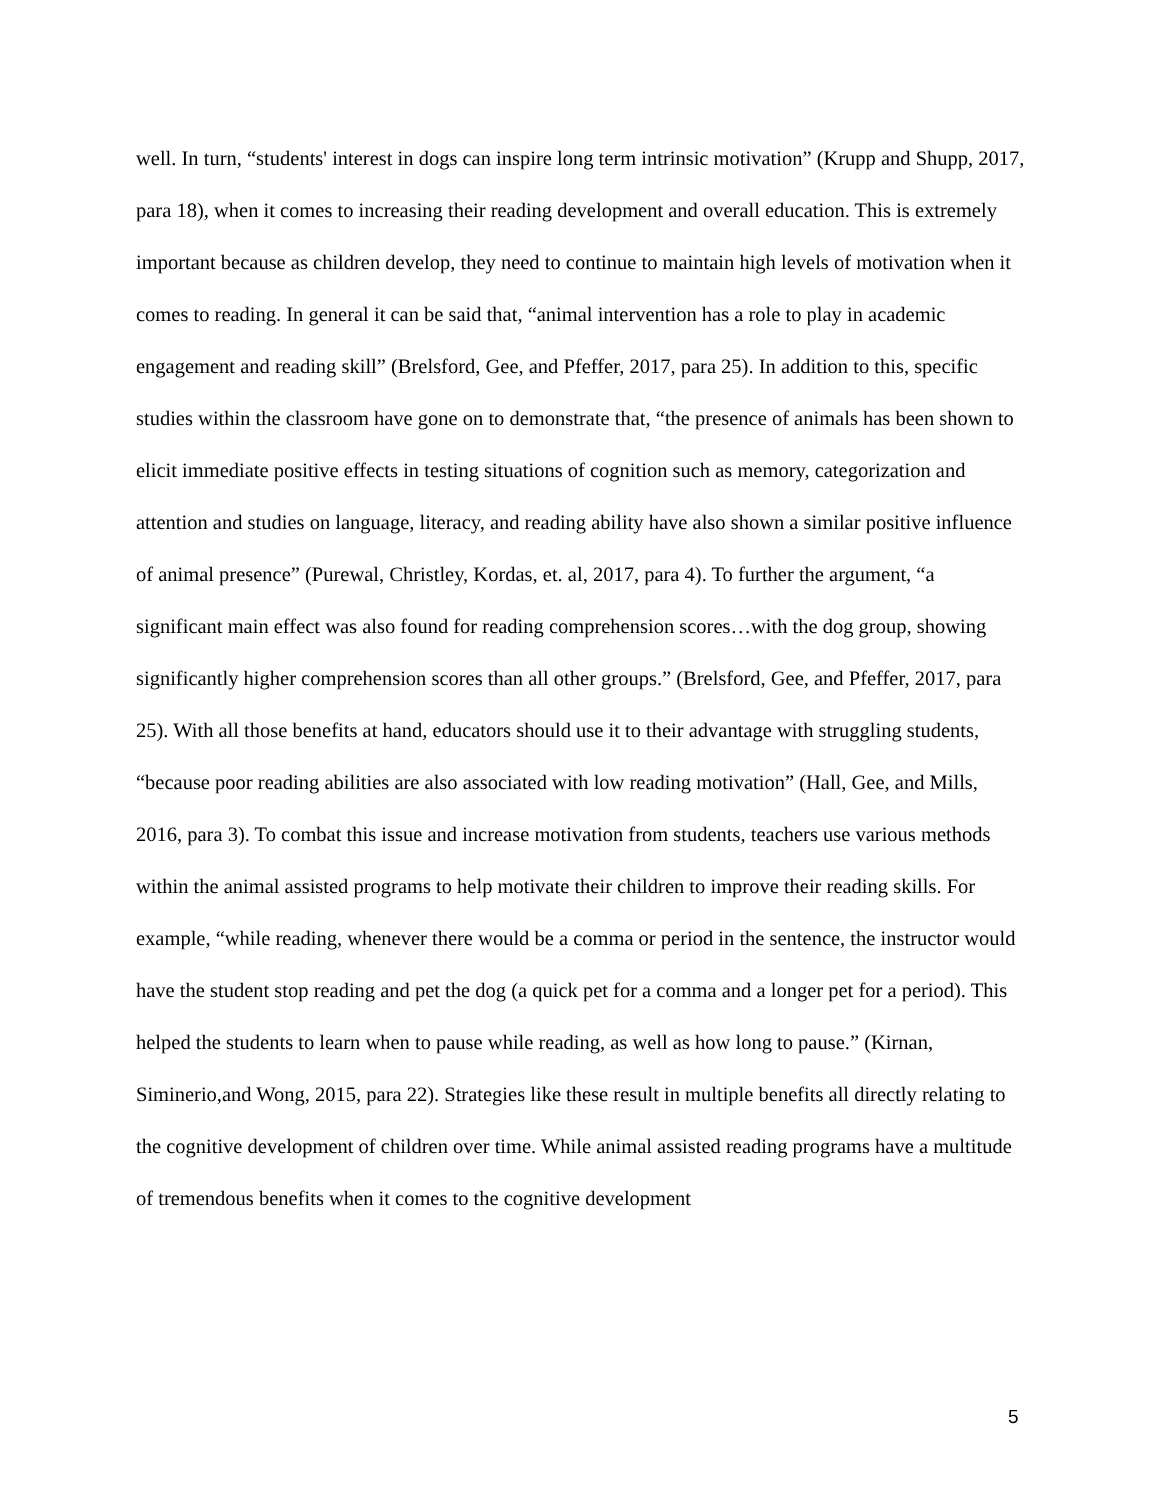well. In turn, “students' interest in dogs can inspire long term intrinsic motivation” (Krupp and Shupp, 2017, para 18), when it comes to increasing their reading development and overall education. This is extremely important because as children develop, they need to continue to maintain high levels of motivation when it comes to reading. In general it can be said that, “animal intervention has a role to play in academic engagement and reading skill” (Brelsford, Gee, and Pfeffer, 2017, para 25). In addition to this, specific studies within the classroom have gone on to demonstrate that, “the presence of animals has been shown to elicit immediate positive effects in testing situations of cognition such as memory, categorization and attention and studies on language, literacy, and reading ability have also shown a similar positive influence of animal presence” (Purewal, Christley, Kordas, et. al, 2017, para 4). To further the argument, “a significant main effect was also found for reading comprehension scores…with the dog group, showing significantly higher comprehension scores than all other groups.” (Brelsford, Gee, and Pfeffer, 2017, para 25). With all those benefits at hand, educators should use it to their advantage with struggling students, “because poor reading abilities are also associated with low reading motivation” (Hall, Gee, and Mills, 2016, para 3). To combat this issue and increase motivation from students, teachers use various methods within the animal assisted programs to help motivate their children to improve their reading skills. For example, “while reading, whenever there would be a comma or period in the sentence, the instructor would have the student stop reading and pet the dog (a quick pet for a comma and a longer pet for a period). This helped the students to learn when to pause while reading, as well as how long to pause.” (Kirnan, Siminerio,and Wong, 2015, para 22). Strategies like these result in multiple benefits all directly relating to the cognitive development of children over time. While animal assisted reading programs have a multitude of tremendous benefits when it comes to the cognitive development
5